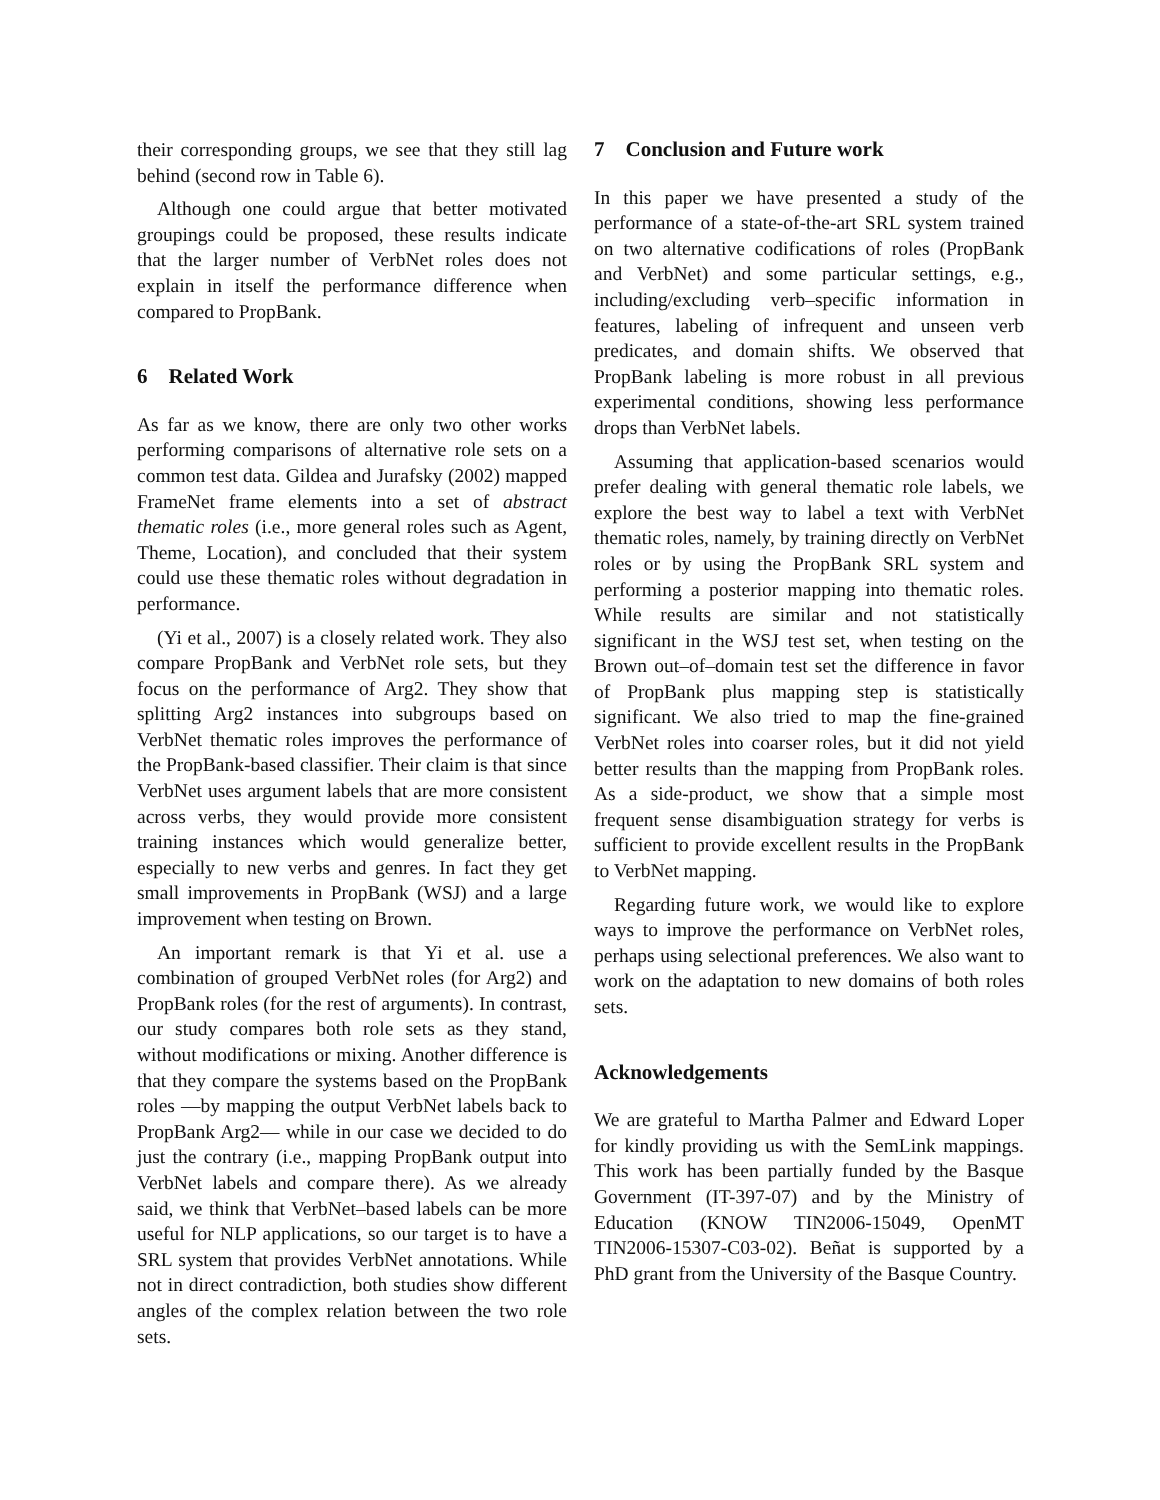their corresponding groups, we see that they still lag behind (second row in Table 6).
Although one could argue that better motivated groupings could be proposed, these results indicate that the larger number of VerbNet roles does not explain in itself the performance difference when compared to PropBank.
6 Related Work
As far as we know, there are only two other works performing comparisons of alternative role sets on a common test data. Gildea and Jurafsky (2002) mapped FrameNet frame elements into a set of abstract thematic roles (i.e., more general roles such as Agent, Theme, Location), and concluded that their system could use these thematic roles without degradation in performance.
(Yi et al., 2007) is a closely related work. They also compare PropBank and VerbNet role sets, but they focus on the performance of Arg2. They show that splitting Arg2 instances into subgroups based on VerbNet thematic roles improves the performance of the PropBank-based classifier. Their claim is that since VerbNet uses argument labels that are more consistent across verbs, they would provide more consistent training instances which would generalize better, especially to new verbs and genres. In fact they get small improvements in PropBank (WSJ) and a large improvement when testing on Brown.
An important remark is that Yi et al. use a combination of grouped VerbNet roles (for Arg2) and PropBank roles (for the rest of arguments). In contrast, our study compares both role sets as they stand, without modifications or mixing. Another difference is that they compare the systems based on the PropBank roles —by mapping the output VerbNet labels back to PropBank Arg2— while in our case we decided to do just the contrary (i.e., mapping PropBank output into VerbNet labels and compare there). As we already said, we think that VerbNet–based labels can be more useful for NLP applications, so our target is to have a SRL system that provides VerbNet annotations. While not in direct contradiction, both studies show different angles of the complex relation between the two role sets.
7 Conclusion and Future work
In this paper we have presented a study of the performance of a state-of-the-art SRL system trained on two alternative codifications of roles (PropBank and VerbNet) and some particular settings, e.g., including/excluding verb–specific information in features, labeling of infrequent and unseen verb predicates, and domain shifts. We observed that PropBank labeling is more robust in all previous experimental conditions, showing less performance drops than VerbNet labels.
Assuming that application-based scenarios would prefer dealing with general thematic role labels, we explore the best way to label a text with VerbNet thematic roles, namely, by training directly on VerbNet roles or by using the PropBank SRL system and performing a posterior mapping into thematic roles. While results are similar and not statistically significant in the WSJ test set, when testing on the Brown out–of–domain test set the difference in favor of PropBank plus mapping step is statistically significant. We also tried to map the fine-grained VerbNet roles into coarser roles, but it did not yield better results than the mapping from PropBank roles. As a side-product, we show that a simple most frequent sense disambiguation strategy for verbs is sufficient to provide excellent results in the PropBank to VerbNet mapping.
Regarding future work, we would like to explore ways to improve the performance on VerbNet roles, perhaps using selectional preferences. We also want to work on the adaptation to new domains of both roles sets.
Acknowledgements
We are grateful to Martha Palmer and Edward Loper for kindly providing us with the SemLink mappings. This work has been partially funded by the Basque Government (IT-397-07) and by the Ministry of Education (KNOW TIN2006-15049, OpenMT TIN2006-15307-C03-02). Beñat is supported by a PhD grant from the University of the Basque Country.